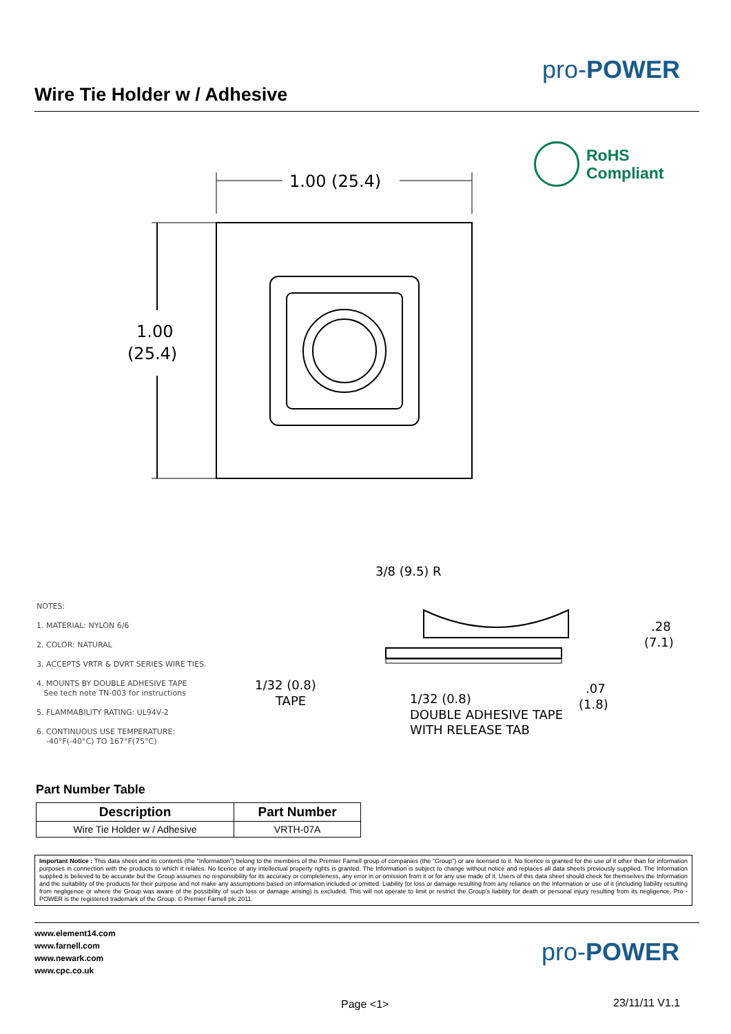pro-POWER
Wire Tie Holder w / Adhesive
RoHS
Compliant
1.00 (25.4)
1.00
(25.4)
NOTES:
1. MATERIAL: NYLON 6/6
2. COLOR: NATURAL
3. ACCEPTS VRTR & DVRT SERIES WIRE TIES.
4. MOUNTS BY DOUBLE ADHESIVE TAPE
See tech note TN-003 for instructions
5. FLAMMABILITY RATING: UL94V-2
6. CONTINUOUS USE TEMPERATURE:
-40°F(-40°C) TO 167°F(75°C)
3/8 (9.5) R
.28
(7.1)
1/32 (0.8)
TAPE
1/32 (0.8)
DOUBLE ADHESIVE TAPE
WITH RELEASE TAB
.07
(1.8)
Part Number Table
| Description | Part Number |
| --- | --- |
| Wire Tie Holder w / Adhesive | VRTH-07A |
Important Notice : This data sheet and its contents (the "Information") belong to the members of the Premier Farnell group of companies (the "Group") or are licensed to it. No licence is granted for the use of it other than for information purposes in connection with the products to which it relates. No licence of any intellectual property rights is granted. The Information is subject to change without notice and replaces all data sheets previously supplied. The Information supplied is believed to be accurate but the Group assumes no responsibility for its accuracy or completeness, any error in or omission from it or for any use made of it. Users of this data sheet should check for themselves the Information and the suitability of the products for their purpose and not make any assumptions based on information included or omitted. Liability for loss or damage resulting from any reliance on the Information or use of it (including liability resulting from negligence or where the Group was aware of the possibility of such loss or damage arising) is excluded. This will not operate to limit or restrict the Group's liability for death or personal injury resulting from its negligence. Pro -POWER is the registered trademark of the Group. © Premier Farnell plc 2011.
www.element14.com
www.farnell.com
www.newark.com
www.cpc.co.uk
pro-POWER
Page <1> 23/11/11 V1.1